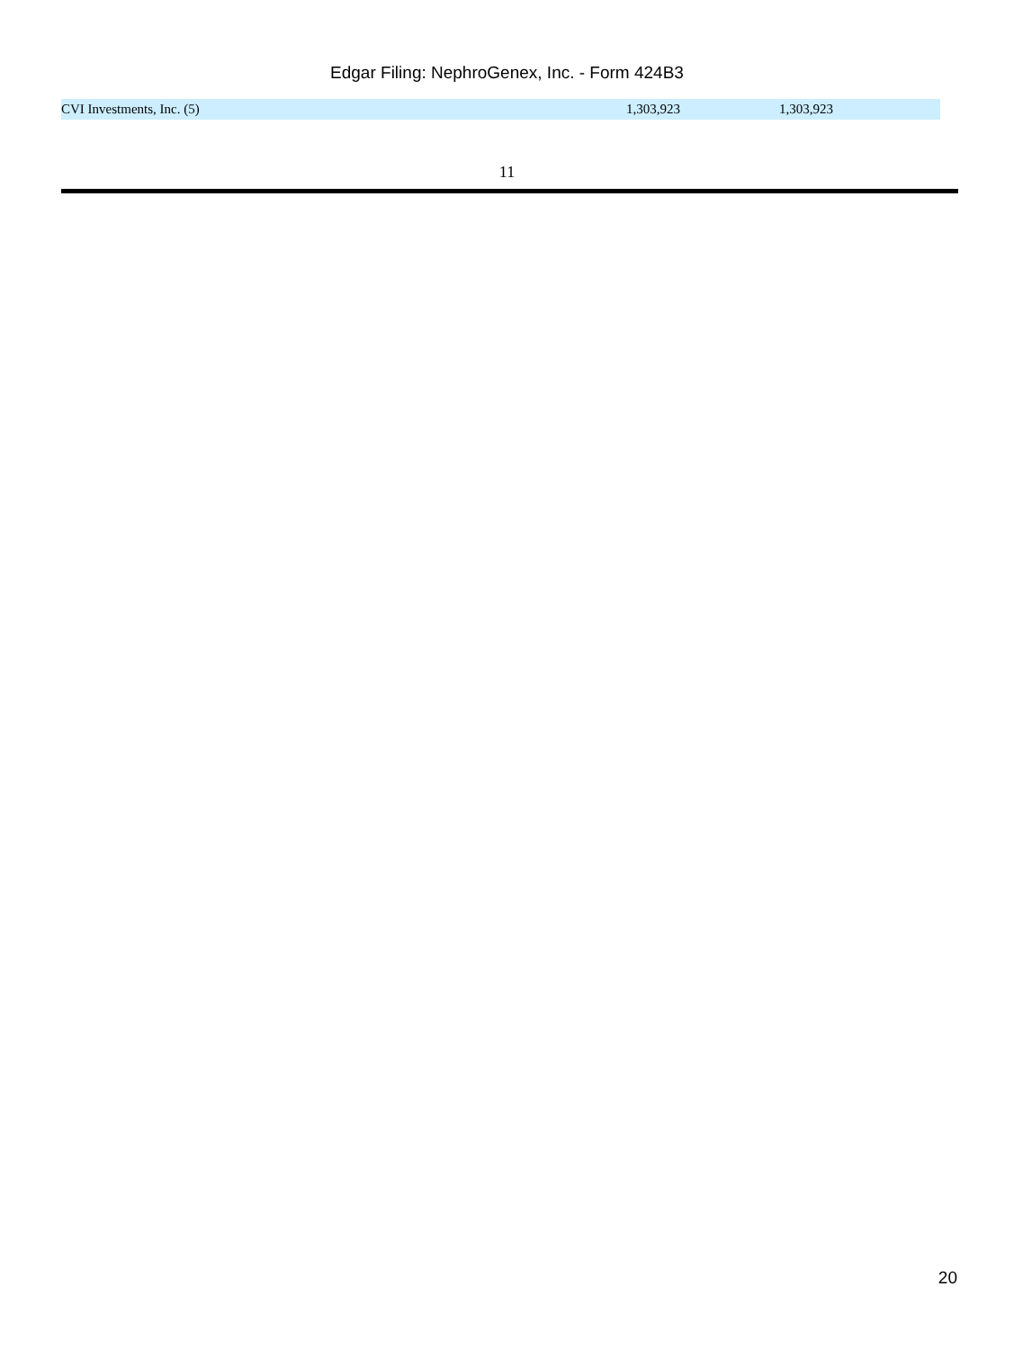Edgar Filing: NephroGenex, Inc. - Form 424B3
| CVI Investments, Inc. (5) | 1,303,923 | 1,303,923 |
11
20